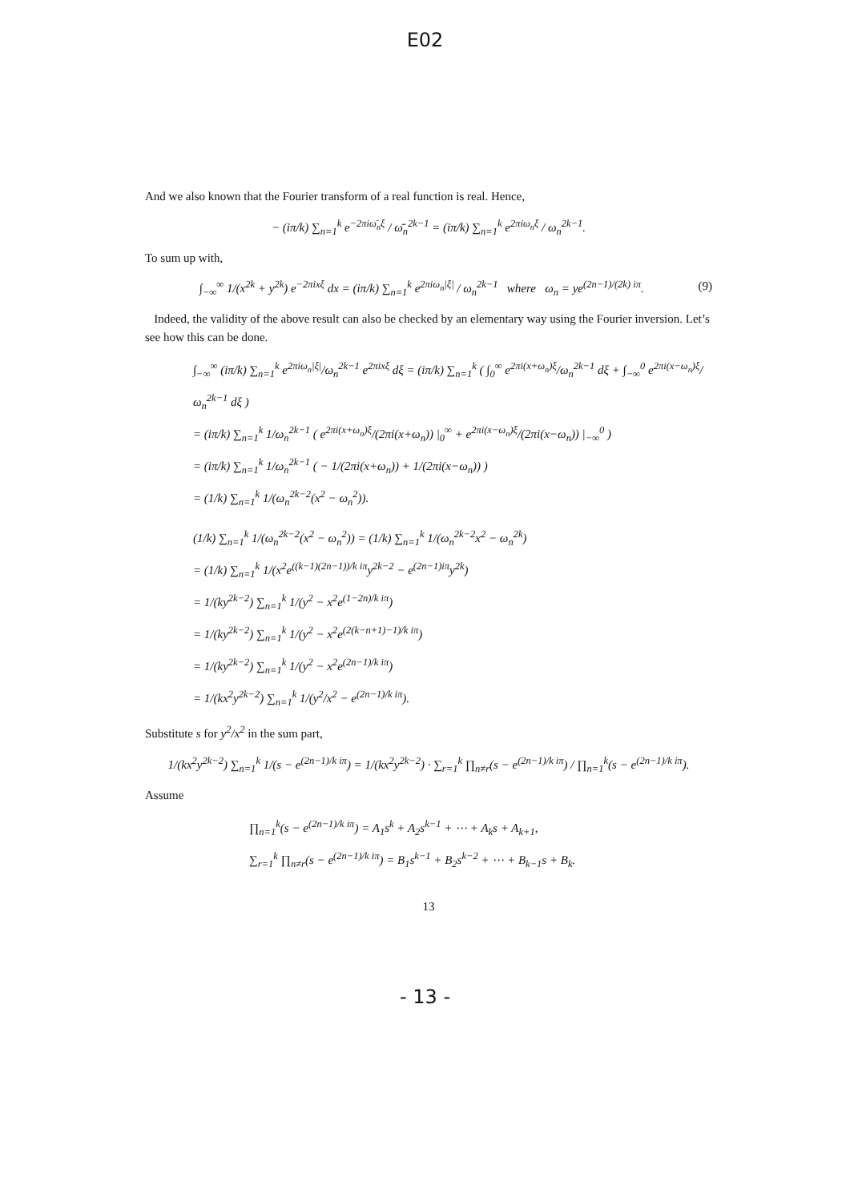E02
And we also known that the Fourier transform of a real function is real. Hence,
− (iπ/k) ∑<sub>n=1</sub><sup>k</sup> e<sup>−2πiω̄<sub>n</sub>ξ</sup> / ω̄<sub>n</sub><sup>2k−1</sup> = (iπ/k) ∑<sub>n=1</sub><sup>k</sup> e<sup>2πiω<sub>n</sub>ξ</sup> / ω<sub>n</sub><sup>2k−1</sup>.
To sum up with,
∫<sub>−∞</sub><sup>∞</sup> 1/(x<sup>2k</sup> + y<sup>2k</sup>) e<sup>−2πixξ</sup> dx = (iπ/k) ∑<sub>n=1</sub><sup>k</sup> e<sup>2πiω<sub>n</sub>|ξ|</sup> / ω<sub>n</sub><sup>2k−1</sup> where ω<sub>n</sub> = ye<sup>(2n−1)/(2k) iπ</sup>. (9)
Indeed, the validity of the above result can also be checked by an elementary way using the Fourier inversion. Let’s see how this can be done.
∫<sub>−∞</sub><sup>∞</sup> (iπ/k) ∑<sub>n=1</sub><sup>k</sup> e<sup>2πiω<sub>n</sub>|ξ|</sup>/ω<sub>n</sub><sup>2k−1</sup> e<sup>2πixξ</sup> dξ = (iπ/k) ∑<sub>n=1</sub><sup>k</sup> ( ∫<sub>0</sub><sup>∞</sup> e<sup>2πi(x+ω<sub>n</sub>)ξ</sup>/ω<sub>n</sub><sup>2k−1</sup> dξ + ∫<sub>−∞</sub><sup>0</sup> e<sup>2πi(x−ω<sub>n</sub>)ξ</sup>/ω<sub>n</sub><sup>2k−1</sup> dξ )
= (iπ/k) ∑<sub>n=1</sub><sup>k</sup> 1/ω<sub>n</sub><sup>2k−1</sup> ( e<sup>2πi(x+ω<sub>n</sub>)ξ</sup>/(2πi(x+ω<sub>n</sub>)) |<sub>0</sub><sup>∞</sup> + e<sup>2πi(x−ω<sub>n</sub>)ξ</sup>/(2πi(x−ω<sub>n</sub>)) |<sub>−∞</sub><sup>0</sup> )
= (iπ/k) ∑<sub>n=1</sub><sup>k</sup> 1/ω<sub>n</sub><sup>2k−1</sup> ( − 1/(2πi(x+ω<sub>n</sub>)) + 1/(2πi(x−ω<sub>n</sub>)) )
= (1/k) ∑<sub>n=1</sub><sup>k</sup> 1/(ω<sub>n</sub><sup>2k−2</sup>(x<sup>2</sup> − ω<sub>n</sub><sup>2</sup>)).
(1/k) ∑<sub>n=1</sub><sup>k</sup> 1/(ω<sub>n</sub><sup>2k−2</sup>(x<sup>2</sup> − ω<sub>n</sub><sup>2</sup>)) = (1/k) ∑<sub>n=1</sub><sup>k</sup> 1/(ω<sub>n</sub><sup>2k−2</sup>x<sup>2</sup> − ω<sub>n</sub><sup>2k</sup>)
= (1/k) ∑<sub>n=1</sub><sup>k</sup> 1/(x<sup>2</sup>e<sup>((k−1)(2n−1))/k iπ</sup>y<sup>2k−2</sup> − e<sup>(2n−1)iπ</sup>y<sup>2k</sup>)
= 1/(ky<sup>2k−2</sup>) ∑<sub>n=1</sub><sup>k</sup> 1/(y<sup>2</sup> − x<sup>2</sup>e<sup>(1−2n)/k iπ</sup>)
= 1/(ky<sup>2k−2</sup>) ∑<sub>n=1</sub><sup>k</sup> 1/(y<sup>2</sup> − x<sup>2</sup>e<sup>(2(k−n+1)−1)/k iπ</sup>)
= 1/(ky<sup>2k−2</sup>) ∑<sub>n=1</sub><sup>k</sup> 1/(y<sup>2</sup> − x<sup>2</sup>e<sup>(2n−1)/k iπ</sup>)
= 1/(kx<sup>2</sup>y<sup>2k−2</sup>) ∑<sub>n=1</sub><sup>k</sup> 1/(y<sup>2</sup>/x<sup>2</sup> − e<sup>(2n−1)/k iπ</sup>).
Substitute s for y<sup>2</sup>/x<sup>2</sup> in the sum part,
1/(kx<sup>2</sup>y<sup>2k−2</sup>) ∑<sub>n=1</sub><sup>k</sup> 1/(s − e<sup>(2n−1)/k iπ</sup>) = 1/(kx<sup>2</sup>y<sup>2k−2</sup>) · ∑<sub>r=1</sub><sup>k</sup> ∏<sub>n≠r</sub>(s − e<sup>(2n−1)/k iπ</sup>) / ∏<sub>n=1</sub><sup>k</sup>(s − e<sup>(2n−1)/k iπ</sup>).
Assume
∏<sub>n=1</sub><sup>k</sup>(s − e<sup>(2n−1)/k iπ</sup>) = A<sub>1</sub>s<sup>k</sup> + A<sub>2</sub>s<sup>k−1</sup> + ⋯ + A<sub>k</sub>s + A<sub>k+1</sub>,
∑<sub>r=1</sub><sup>k</sup> ∏<sub>n≠r</sub>(s − e<sup>(2n−1)/k iπ</sup>) = B<sub>1</sub>s<sup>k−1</sup> + B<sub>2</sub>s<sup>k−2</sup> + ⋯ + B<sub>k−1</sub>s + B<sub>k</sub>.
13
- 13 -